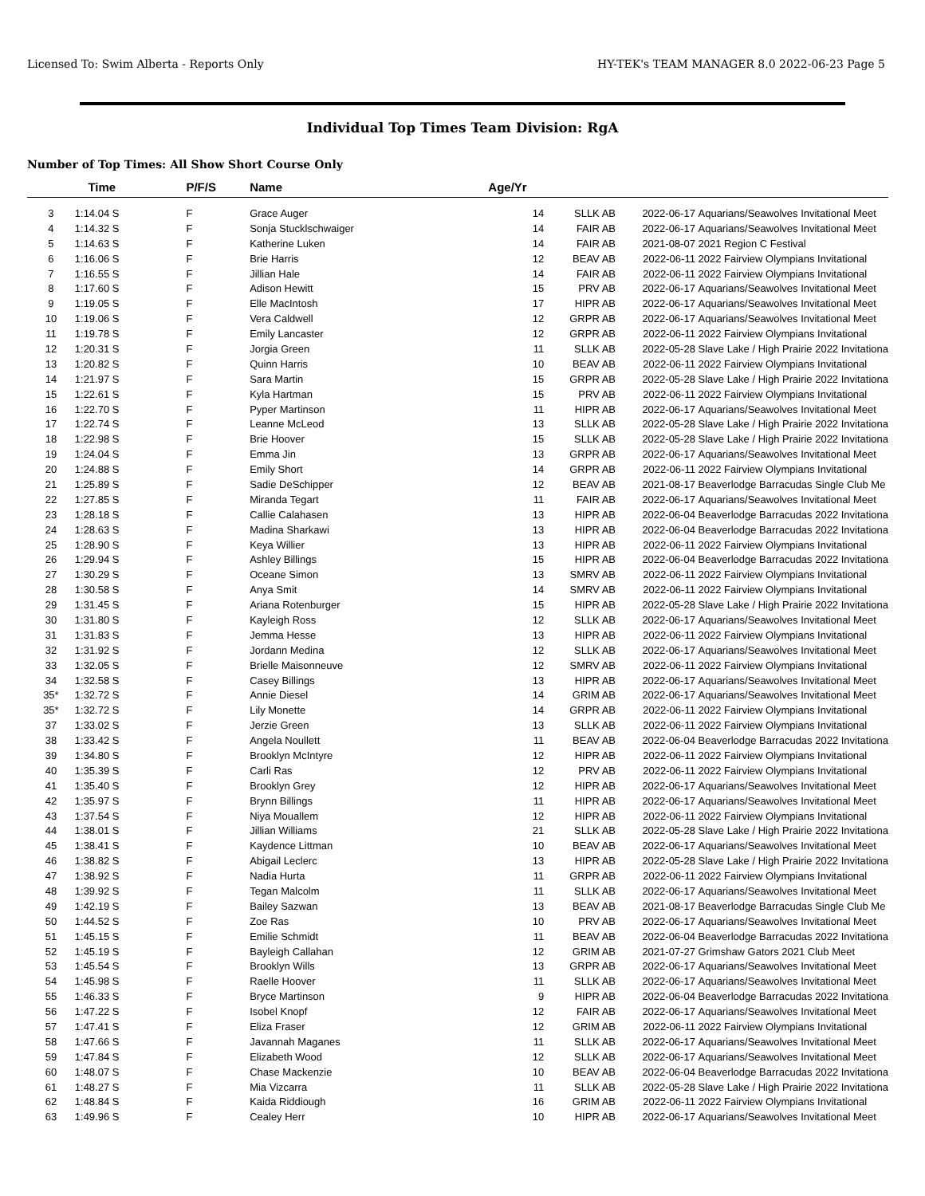Licensed To: Swim Alberta - Reports Only HY-TEK's TEAM MANAGER 8.0 2022-06-23 Page 5
Individual Top Times Team Division: RgA
Number of Top Times: All Show Short Course Only
| | Time | P/F/S | Name | Age/Yr | | | |
| --- | --- | --- | --- | --- | --- | --- | --- |
| 3 | 1:14.04 S | F | Grace Auger | 14 | SLLK AB | 2022-06-17 | Aquarians/Seawolves Invitational Meet |
| 4 | 1:14.32 S | F | Sonja Stucklschwaiger | 14 | FAIR AB | 2022-06-17 | Aquarians/Seawolves Invitational Meet |
| 5 | 1:14.63 S | F | Katherine Luken | 14 | FAIR AB | 2021-08-07 | 2021 Region C Festival |
| 6 | 1:16.06 S | F | Brie Harris | 12 | BEAV AB | 2022-06-11 | 2022 Fairview Olympians Invitational |
| 7 | 1:16.55 S | F | Jillian Hale | 14 | FAIR AB | 2022-06-11 | 2022 Fairview Olympians Invitational |
| 8 | 1:17.60 S | F | Adison Hewitt | 15 | PRV AB | 2022-06-17 | Aquarians/Seawolves Invitational Meet |
| 9 | 1:19.05 S | F | Elle MacIntosh | 17 | HIPR AB | 2022-06-17 | Aquarians/Seawolves Invitational Meet |
| 10 | 1:19.06 S | F | Vera Caldwell | 12 | GRPR AB | 2022-06-17 | Aquarians/Seawolves Invitational Meet |
| 11 | 1:19.78 S | F | Emily Lancaster | 12 | GRPR AB | 2022-06-11 | 2022 Fairview Olympians Invitational |
| 12 | 1:20.31 S | F | Jorgia Green | 11 | SLLK AB | 2022-05-28 | Slave Lake / High Prairie 2022 Invitationa |
| 13 | 1:20.82 S | F | Quinn Harris | 10 | BEAV AB | 2022-06-11 | 2022 Fairview Olympians Invitational |
| 14 | 1:21.97 S | F | Sara Martin | 15 | GRPR AB | 2022-05-28 | Slave Lake / High Prairie 2022 Invitationa |
| 15 | 1:22.61 S | F | Kyla Hartman | 15 | PRV AB | 2022-06-11 | 2022 Fairview Olympians Invitational |
| 16 | 1:22.70 S | F | Pyper Martinson | 11 | HIPR AB | 2022-06-17 | Aquarians/Seawolves Invitational Meet |
| 17 | 1:22.74 S | F | Leanne McLeod | 13 | SLLK AB | 2022-05-28 | Slave Lake / High Prairie 2022 Invitationa |
| 18 | 1:22.98 S | F | Brie Hoover | 15 | SLLK AB | 2022-05-28 | Slave Lake / High Prairie 2022 Invitationa |
| 19 | 1:24.04 S | F | Emma Jin | 13 | GRPR AB | 2022-06-17 | Aquarians/Seawolves Invitational Meet |
| 20 | 1:24.88 S | F | Emily Short | 14 | GRPR AB | 2022-06-11 | 2022 Fairview Olympians Invitational |
| 21 | 1:25.89 S | F | Sadie DeSchipper | 12 | BEAV AB | 2021-08-17 | Beaverlodge Barracudas Single Club Me |
| 22 | 1:27.85 S | F | Miranda Tegart | 11 | FAIR AB | 2022-06-17 | Aquarians/Seawolves Invitational Meet |
| 23 | 1:28.18 S | F | Callie Calahasen | 13 | HIPR AB | 2022-06-04 | Beaverlodge Barracudas 2022 Invitationa |
| 24 | 1:28.63 S | F | Madina Sharkawi | 13 | HIPR AB | 2022-06-04 | Beaverlodge Barracudas 2022 Invitationa |
| 25 | 1:28.90 S | F | Keya Willier | 13 | HIPR AB | 2022-06-11 | 2022 Fairview Olympians Invitational |
| 26 | 1:29.94 S | F | Ashley Billings | 15 | HIPR AB | 2022-06-04 | Beaverlodge Barracudas 2022 Invitationa |
| 27 | 1:30.29 S | F | Oceane Simon | 13 | SMRV AB | 2022-06-11 | 2022 Fairview Olympians Invitational |
| 28 | 1:30.58 S | F | Anya Smit | 14 | SMRV AB | 2022-06-11 | 2022 Fairview Olympians Invitational |
| 29 | 1:31.45 S | F | Ariana Rotenburger | 15 | HIPR AB | 2022-05-28 | Slave Lake / High Prairie 2022 Invitationa |
| 30 | 1:31.80 S | F | Kayleigh Ross | 12 | SLLK AB | 2022-06-17 | Aquarians/Seawolves Invitational Meet |
| 31 | 1:31.83 S | F | Jemma Hesse | 13 | HIPR AB | 2022-06-11 | 2022 Fairview Olympians Invitational |
| 32 | 1:31.92 S | F | Jordann Medina | 12 | SLLK AB | 2022-06-17 | Aquarians/Seawolves Invitational Meet |
| 33 | 1:32.05 S | F | Brielle Maisonneuve | 12 | SMRV AB | 2022-06-11 | 2022 Fairview Olympians Invitational |
| 34 | 1:32.58 S | F | Casey Billings | 13 | HIPR AB | 2022-06-17 | Aquarians/Seawolves Invitational Meet |
| 35* | 1:32.72 S | F | Annie Diesel | 14 | GRIM AB | 2022-06-17 | Aquarians/Seawolves Invitational Meet |
| 35* | 1:32.72 S | F | Lily Monette | 14 | GRPR AB | 2022-06-11 | 2022 Fairview Olympians Invitational |
| 37 | 1:33.02 S | F | Jerzie Green | 13 | SLLK AB | 2022-06-11 | 2022 Fairview Olympians Invitational |
| 38 | 1:33.42 S | F | Angela Noullett | 11 | BEAV AB | 2022-06-04 | Beaverlodge Barracudas 2022 Invitationa |
| 39 | 1:34.80 S | F | Brooklyn McIntyre | 12 | HIPR AB | 2022-06-11 | 2022 Fairview Olympians Invitational |
| 40 | 1:35.39 S | F | Carli Ras | 12 | PRV AB | 2022-06-11 | 2022 Fairview Olympians Invitational |
| 41 | 1:35.40 S | F | Brooklyn Grey | 12 | HIPR AB | 2022-06-17 | Aquarians/Seawolves Invitational Meet |
| 42 | 1:35.97 S | F | Brynn Billings | 11 | HIPR AB | 2022-06-17 | Aquarians/Seawolves Invitational Meet |
| 43 | 1:37.54 S | F | Niya Mouallem | 12 | HIPR AB | 2022-06-11 | 2022 Fairview Olympians Invitational |
| 44 | 1:38.01 S | F | Jillian Williams | 21 | SLLK AB | 2022-05-28 | Slave Lake / High Prairie 2022 Invitationa |
| 45 | 1:38.41 S | F | Kaydence Littman | 10 | BEAV AB | 2022-06-17 | Aquarians/Seawolves Invitational Meet |
| 46 | 1:38.82 S | F | Abigail Leclerc | 13 | HIPR AB | 2022-05-28 | Slave Lake / High Prairie 2022 Invitationa |
| 47 | 1:38.92 S | F | Nadia Hurta | 11 | GRPR AB | 2022-06-11 | 2022 Fairview Olympians Invitational |
| 48 | 1:39.92 S | F | Tegan Malcolm | 11 | SLLK AB | 2022-06-17 | Aquarians/Seawolves Invitational Meet |
| 49 | 1:42.19 S | F | Bailey Sazwan | 13 | BEAV AB | 2021-08-17 | Beaverlodge Barracudas Single Club Me |
| 50 | 1:44.52 S | F | Zoe Ras | 10 | PRV AB | 2022-06-17 | Aquarians/Seawolves Invitational Meet |
| 51 | 1:45.15 S | F | Emilie Schmidt | 11 | BEAV AB | 2022-06-04 | Beaverlodge Barracudas 2022 Invitationa |
| 52 | 1:45.19 S | F | Bayleigh Callahan | 12 | GRIM AB | 2021-07-27 | Grimshaw Gators 2021 Club Meet |
| 53 | 1:45.54 S | F | Brooklyn Wills | 13 | GRPR AB | 2022-06-17 | Aquarians/Seawolves Invitational Meet |
| 54 | 1:45.98 S | F | Raelle Hoover | 11 | SLLK AB | 2022-06-17 | Aquarians/Seawolves Invitational Meet |
| 55 | 1:46.33 S | F | Bryce Martinson | 9 | HIPR AB | 2022-06-04 | Beaverlodge Barracudas 2022 Invitationa |
| 56 | 1:47.22 S | F | Isobel Knopf | 12 | FAIR AB | 2022-06-17 | Aquarians/Seawolves Invitational Meet |
| 57 | 1:47.41 S | F | Eliza Fraser | 12 | GRIM AB | 2022-06-11 | 2022 Fairview Olympians Invitational |
| 58 | 1:47.66 S | F | Javannah Maganes | 11 | SLLK AB | 2022-06-17 | Aquarians/Seawolves Invitational Meet |
| 59 | 1:47.84 S | F | Elizabeth Wood | 12 | SLLK AB | 2022-06-17 | Aquarians/Seawolves Invitational Meet |
| 60 | 1:48.07 S | F | Chase Mackenzie | 10 | BEAV AB | 2022-06-04 | Beaverlodge Barracudas 2022 Invitationa |
| 61 | 1:48.27 S | F | Mia Vizcarra | 11 | SLLK AB | 2022-05-28 | Slave Lake / High Prairie 2022 Invitationa |
| 62 | 1:48.84 S | F | Kaida Riddiough | 16 | GRIM AB | 2022-06-11 | 2022 Fairview Olympians Invitational |
| 63 | 1:49.96 S | F | Cealey Herr | 10 | HIPR AB | 2022-06-17 | Aquarians/Seawolves Invitational Meet |